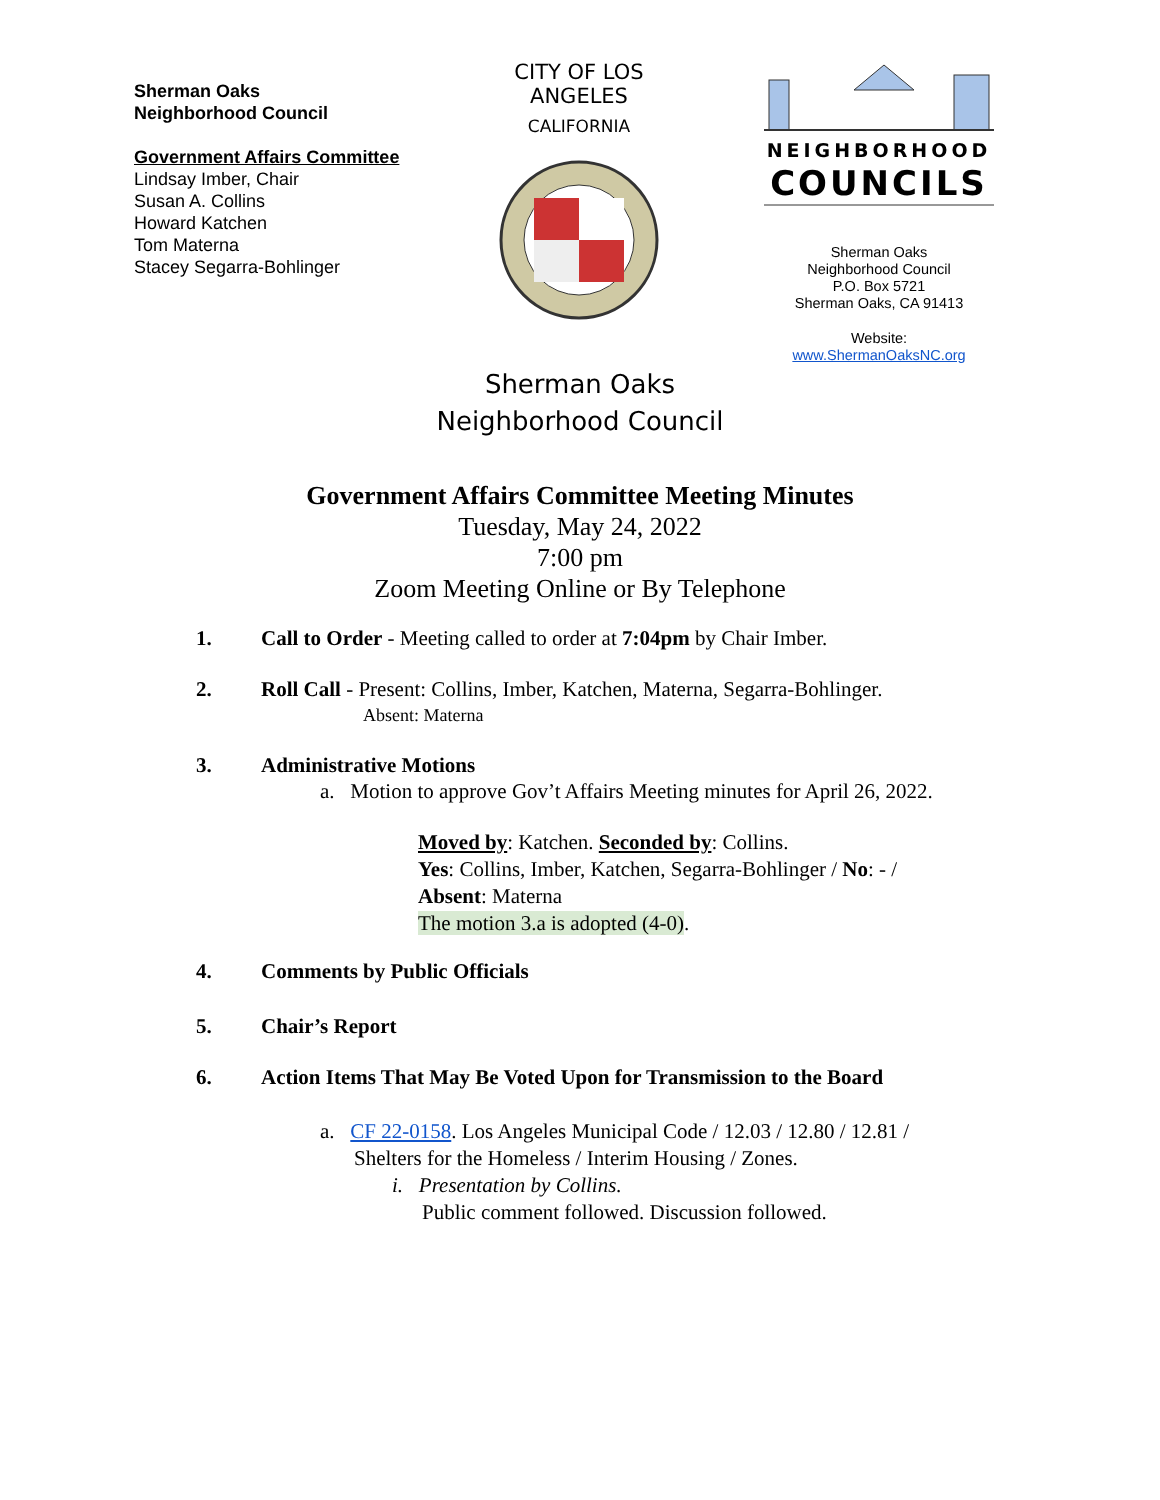Sherman Oaks
Neighborhood Council
Government Affairs Committee
Lindsay Imber, Chair
Susan A. Collins
Howard Katchen
Tom Materna
Stacey Segarra-Bohlinger
CITY OF LOS ANGELES
CALIFORNIA
NEIGHBORHOOD
COUNCILS
Sherman Oaks
Neighborhood Council
P.O. Box 5721
Sherman Oaks, CA 91413
Website:
www.ShermanOaksNC.org
Sherman Oaks
Neighborhood Council
Government Affairs Committee Meeting Minutes
Tuesday, May 24, 2022
7:00 pm
Zoom Meeting Online or By Telephone
1. Call to Order - Meeting called to order at 7:04pm by Chair Imber.
2. Roll Call - Present: Collins, Imber, Katchen, Materna, Segarra-Bohlinger.
Absent: Materna
3. Administrative Motions
a. Motion to approve Gov’t Affairs Meeting minutes for April 26, 2022.
Moved by: Katchen. Seconded by: Collins.
Yes: Collins, Imber, Katchen, Segarra-Bohlinger / No: - /
Absent: Materna
The motion 3.a is adopted (4-0).
4. Comments by Public Officials
5. Chair’s Report
6. Action Items That May Be Voted Upon for Transmission to the Board
a. CF 22-0158. Los Angeles Municipal Code / 12.03 / 12.80 / 12.81 /
Shelters for the Homeless / Interim Housing / Zones.
i. Presentation by Collins.
Public comment followed. Discussion followed.